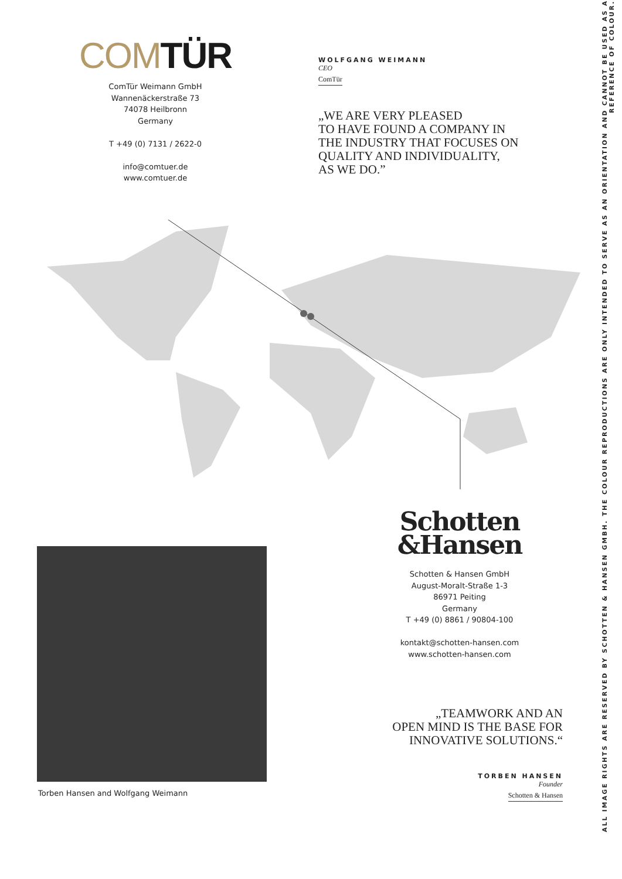COMTÜR
ComTür Weimann GmbH
Wannenäckerstraße 73
74078 Heilbronn
Germany
T +49 (0) 7131 / 2622-0
info@comtuer.de
www.comtuer.de
WOLFGANG WEIMANN
CEO
ComTür
„WE ARE VERY PLEASED
TO HAVE FOUND A COMPANY IN
THE INDUSTRY THAT FOCUSES ON
QUALITY AND INDIVIDUALITY,
AS WE DO.”
Torben Hansen and Wolfgang Weimann
Schotten
&Hansen
Schotten & Hansen GmbH
August-Moralt-Straße 1-3
86971 Peiting
Germany
T +49 (0) 8861 / 90804-100
kontakt@schotten-hansen.com
www.schotten-hansen.com
„TEAMWORK AND AN
OPEN MIND IS THE BASE FOR
INNOVATIVE SOLUTIONS.“
TORBEN HANSEN
Founder
Schotten & Hansen
ALL IMAGE RIGHTS ARE RESERVED BY SCHOTTEN & HANSEN GMBH. THE COLOUR REPRODUCTIONS ARE ONLY INTENDED TO SERVE AS AN ORIENTATION AND CANNOT BE USED AS A REFERENCE OF COLOUR.